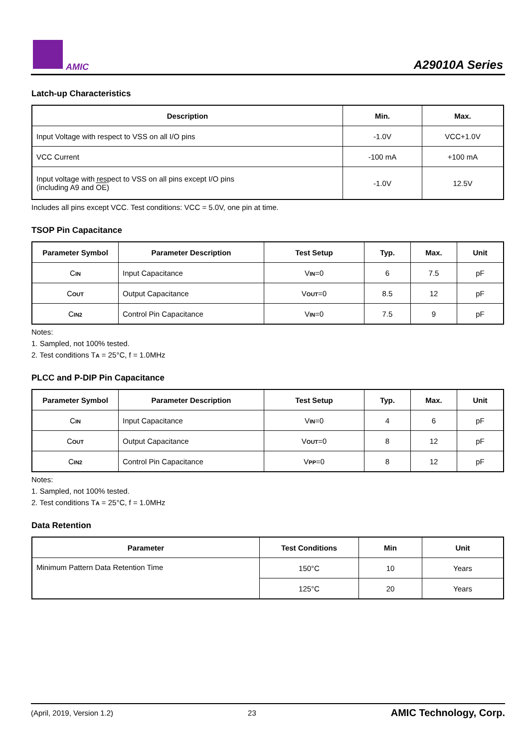AMIC
A29010A Series
Latch-up Characteristics
| Description | Min. | Max. |
| --- | --- | --- |
| Input Voltage with respect to VSS on all I/O pins | -1.0V | VCC+1.0V |
| VCC Current | -100 mA | +100 mA |
| Input voltage with respect to VSS on all pins except I/O pins (including A9 and OE ) | -1.0V | 12.5V |
Includes all pins except VCC. Test conditions: VCC = 5.0V, one pin at time.
TSOP Pin Capacitance
| Parameter Symbol | Parameter Description | Test Setup | Typ. | Max. | Unit |
| --- | --- | --- | --- | --- | --- |
| C IN | Input Capacitance | V IN =0 | 6 | 7.5 | pF |
| C OUT | Output Capacitance | V OUT =0 | 8.5 | 12 | pF |
| C IN2 | Control Pin Capacitance | V IN =0 | 7.5 | 9 | pF |
Notes:
1. Sampled, not 100% tested.
2. Test conditions TA = 25°C, f = 1.0MHz
PLCC and P-DIP Pin Capacitance
| Parameter Symbol | Parameter Description | Test Setup | Typ. | Max. | Unit |
| --- | --- | --- | --- | --- | --- |
| C IN | Input Capacitance | V IN =0 | 4 | 6 | pF |
| C OUT | Output Capacitance | V OUT =0 | 8 | 12 | pF |
| C IN2 | Control Pin Capacitance | V PP =0 | 8 | 12 | pF |
Notes:
1. Sampled, not 100% tested.
2. Test conditions TA = 25°C, f = 1.0MHz
Data Retention
| Parameter | Test Conditions | Min | Unit |
| --- | --- | --- | --- |
| Minimum Pattern Data Retention Time | 150°C | 10 | Years |
| | 125°C | 20 | Years |
(April, 2019, Version 1.2) 23 AMIC Technology, Corp.